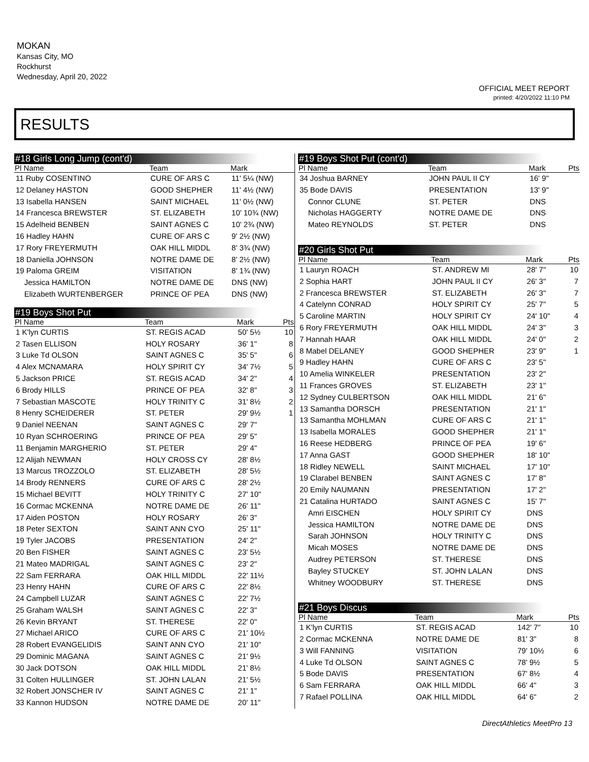MOKAN
Kansas City, MO
Rockhurst
Wednesday, April 20, 2022
OFFICIAL MEET REPORT
printed: 4/20/2022 11:10 PM
RESULTS
#18 Girls Long Jump (cont'd)
| Pl Name | Team | Mark | |
| --- | --- | --- | --- |
| 11 Ruby COSENTINO | CURE OF ARS C | 11' 5¼ (NW) | |
| 12 Delaney HASTON | GOOD SHEPHER | 11' 4½ (NW) | |
| 13 Isabella HANSEN | SAINT MICHAEL | 11' 0½ (NW) | |
| 14 Francesca BREWSTER | ST. ELIZABETH | 10' 10¾ (NW) | |
| 15 Adelheid BENBEN | SAINT AGNES C | 10' 2¾ (NW) | |
| 16 Hadley HAHN | CURE OF ARS C | 9' 2½ (NW) | |
| 17 Rory FREYERMUTH | OAK HILL MIDDL | 8' 3¾ (NW) | |
| 18 Daniella JOHNSON | NOTRE DAME DE | 8' 2½ (NW) | |
| 19 Paloma GREIM | VISITATION | 8' 1¾ (NW) | |
| Jessica HAMILTON | NOTRE DAME DE | DNS (NW) | |
| Elizabeth WURTENBERGER | PRINCE OF PEA | DNS (NW) | |
#19 Boys Shot Put
| Pl Name | Team | Mark | Pts |
| --- | --- | --- | --- |
| 1 K'lyn CURTIS | ST. REGIS ACAD | 50' 5½ | 10 |
| 2 Tasen ELLISON | HOLY ROSARY | 36' 1" | 8 |
| 3 Luke Td OLSON | SAINT AGNES C | 35' 5" | 6 |
| 4 Alex MCNAMARA | HOLY SPIRIT CY | 34' 7½ | 5 |
| 5 Jackson PRICE | ST. REGIS ACAD | 34' 2" | 4 |
| 6 Brody HILLS | PRINCE OF PEA | 32' 8" | 3 |
| 7 Sebastian MASCOTE | HOLY TRINITY C | 31' 8½ | 2 |
| 8 Henry SCHEIDERER | ST. PETER | 29' 9½ | 1 |
| 9 Daniel NEENAN | SAINT AGNES C | 29' 7" | |
| 10 Ryan SCHROERING | PRINCE OF PEA | 29' 5" | |
| 11 Benjamin MARGHERIO | ST. PETER | 29' 4" | |
| 12 Alijah NEWMAN | HOLY CROSS CY | 28' 8½ | |
| 13 Marcus TROZZOLO | ST. ELIZABETH | 28' 5½ | |
| 14 Brody RENNERS | CURE OF ARS C | 28' 2½ | |
| 15 Michael BEVITT | HOLY TRINITY C | 27' 10" | |
| 16 Cormac MCKENNA | NOTRE DAME DE | 26' 11" | |
| 17 Aiden POSTON | HOLY ROSARY | 26' 3" | |
| 18 Peter SEXTON | SAINT ANN CYO | 25' 11" | |
| 19 Tyler JACOBS | PRESENTATION | 24' 2" | |
| 20 Ben FISHER | SAINT AGNES C | 23' 5½ | |
| 21 Mateo MADRIGAL | SAINT AGNES C | 23' 2" | |
| 22 Sam FERRARA | OAK HILL MIDDL | 22' 11½ | |
| 23 Henry HAHN | CURE OF ARS C | 22' 8½ | |
| 24 Campbell LUZAR | SAINT AGNES C | 22' 7½ | |
| 25 Graham WALSH | SAINT AGNES C | 22' 3" | |
| 26 Kevin BRYANT | ST. THERESE | 22' 0" | |
| 27 Michael ARICO | CURE OF ARS C | 21' 10½ | |
| 28 Robert EVANGELIDIS | SAINT ANN CYO | 21' 10" | |
| 29 Dominic MAGANA | SAINT AGNES C | 21' 9½ | |
| 30 Jack DOTSON | OAK HILL MIDDL | 21' 8½ | |
| 31 Colten HULLINGER | ST. JOHN LALAN | 21' 5½ | |
| 32 Robert JONSCHER IV | SAINT AGNES C | 21' 1" | |
| 33 Kannon HUDSON | NOTRE DAME DE | 20' 11" | |
#19 Boys Shot Put (cont'd)
| Pl Name | Team | Mark | Pts |
| --- | --- | --- | --- |
| 34 Joshua BARNEY | JOHN PAUL II CY | 16' 9" | |
| 35 Bode DAVIS | PRESENTATION | 13' 9" | |
| Connor CLUNE | ST. PETER | DNS | |
| Nicholas HAGGERTY | NOTRE DAME DE | DNS | |
| Mateo REYNOLDS | ST. PETER | DNS | |
#20 Girls Shot Put
| Pl Name | Team | Mark | Pts |
| --- | --- | --- | --- |
| 1 Lauryn ROACH | ST. ANDREW MI | 28' 7" | 10 |
| 2 Sophia HART | JOHN PAUL II CY | 26' 3" | 7 |
| 2 Francesca BREWSTER | ST. ELIZABETH | 26' 3" | 7 |
| 4 Catelynn CONRAD | HOLY SPIRIT CY | 25' 7" | 5 |
| 5 Caroline MARTIN | HOLY SPIRIT CY | 24' 10" | 4 |
| 6 Rory FREYERMUTH | OAK HILL MIDDL | 24' 3" | 3 |
| 7 Hannah HAAR | OAK HILL MIDDL | 24' 0" | 2 |
| 8 Mabel DELANEY | GOOD SHEPHER | 23' 9" | 1 |
| 9 Hadley HAHN | CURE OF ARS C | 23' 5" | |
| 10 Amelia WINKELER | PRESENTATION | 23' 2" | |
| 11 Frances GROVES | ST. ELIZABETH | 23' 1" | |
| 12 Sydney CULBERTSON | OAK HILL MIDDL | 21' 6" | |
| 13 Samantha DORSCH | PRESENTATION | 21' 1" | |
| 13 Samantha MOHLMAN | CURE OF ARS C | 21' 1" | |
| 13 Isabella MORALES | GOOD SHEPHER | 21' 1" | |
| 16 Reese HEDBERG | PRINCE OF PEA | 19' 6" | |
| 17 Anna GAST | GOOD SHEPHER | 18' 10" | |
| 18 Ridley NEWELL | SAINT MICHAEL | 17' 10" | |
| 19 Clarabel BENBEN | SAINT AGNES C | 17' 8" | |
| 20 Emily NAUMANN | PRESENTATION | 17' 2" | |
| 21 Catalina HURTADO | SAINT AGNES C | 15' 7" | |
| Amri EISCHEN | HOLY SPIRIT CY | DNS | |
| Jessica HAMILTON | NOTRE DAME DE | DNS | |
| Sarah JOHNSON | HOLY TRINITY C | DNS | |
| Micah MOSES | NOTRE DAME DE | DNS | |
| Audrey PETERSON | ST. THERESE | DNS | |
| Bayley STUCKEY | ST. JOHN LALAN | DNS | |
| Whitney WOODBURY | ST. THERESE | DNS | |
#21 Boys Discus
| Pl Name | Team | Mark | Pts |
| --- | --- | --- | --- |
| 1 K'lyn CURTIS | ST. REGIS ACAD | 142' 7" | 10 |
| 2 Cormac MCKENNA | NOTRE DAME DE | 81' 3" | 8 |
| 3 Will FANNING | VISITATION | 79' 10½ | 6 |
| 4 Luke Td OLSON | SAINT AGNES C | 78' 9½ | 5 |
| 5 Bode DAVIS | PRESENTATION | 67' 8½ | 4 |
| 6 Sam FERRARA | OAK HILL MIDDL | 66' 4" | 3 |
| 7 Rafael POLLINA | OAK HILL MIDDL | 64' 6" | 2 |
DirectAthletics MeetPro 13